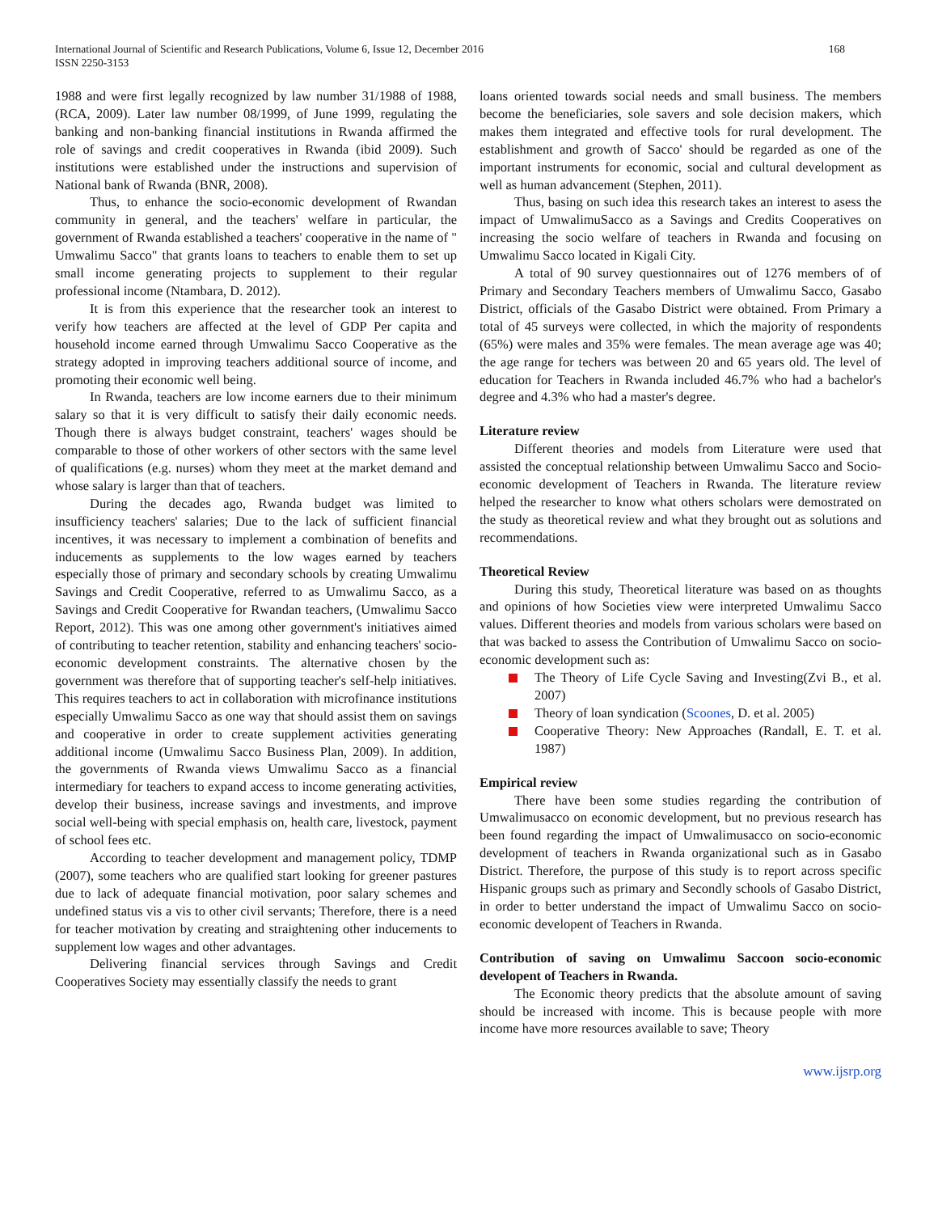International Journal of Scientific and Research Publications, Volume 6, Issue 12, December 2016
ISSN 2250-3153
168
1988 and were first legally recognized by law number 31/1988 of 1988, (RCA, 2009). Later law number 08/1999, of June 1999, regulating the banking and non-banking financial institutions in Rwanda affirmed the role of savings and credit cooperatives in Rwanda (ibid 2009). Such institutions were established under the instructions and supervision of National bank of Rwanda (BNR, 2008).
Thus, to enhance the socio-economic development of Rwandan community in general, and the teachers' welfare in particular, the government of Rwanda established a teachers' cooperative in the name of " Umwalimu Sacco" that grants loans to teachers to enable them to set up small income generating projects to supplement to their regular professional income (Ntambara, D. 2012).
It is from this experience that the researcher took an interest to verify how teachers are affected at the level of GDP Per capita and household income earned through Umwalimu Sacco Cooperative as the strategy adopted in improving teachers additional source of income, and promoting their economic well being.
In Rwanda, teachers are low income earners due to their minimum salary so that it is very difficult to satisfy their daily economic needs. Though there is always budget constraint, teachers' wages should be comparable to those of other workers of other sectors with the same level of qualifications (e.g. nurses) whom they meet at the market demand and whose salary is larger than that of teachers.
During the decades ago, Rwanda budget was limited to insufficiency teachers' salaries; Due to the lack of sufficient financial incentives, it was necessary to implement a combination of benefits and inducements as supplements to the low wages earned by teachers especially those of primary and secondary schools by creating Umwalimu Savings and Credit Cooperative, referred to as Umwalimu Sacco, as a Savings and Credit Cooperative for Rwandan teachers, (Umwalimu Sacco Report, 2012). This was one among other government's initiatives aimed of contributing to teacher retention, stability and enhancing teachers' socio-economic development constraints. The alternative chosen by the government was therefore that of supporting teacher's self-help initiatives. This requires teachers to act in collaboration with microfinance institutions especially Umwalimu Sacco as one way that should assist them on savings and cooperative in order to create supplement activities generating additional income (Umwalimu Sacco Business Plan, 2009). In addition, the governments of Rwanda views Umwalimu Sacco as a financial intermediary for teachers to expand access to income generating activities, develop their business, increase savings and investments, and improve social well-being with special emphasis on, health care, livestock, payment of school fees etc.
According to teacher development and management policy, TDMP (2007), some teachers who are qualified start looking for greener pastures due to lack of adequate financial motivation, poor salary schemes and undefined status vis a vis to other civil servants; Therefore, there is a need for teacher motivation by creating and straightening other inducements to supplement low wages and other advantages.
Delivering financial services through Savings and Credit Cooperatives Society may essentially classify the needs to grant
loans oriented towards social needs and small business. The members become the beneficiaries, sole savers and sole decision makers, which makes them integrated and effective tools for rural development. The establishment and growth of Sacco' should be regarded as one of the important instruments for economic, social and cultural development as well as human advancement (Stephen, 2011).
Thus, basing on such idea this research takes an interest to asess the impact of UmwalimuSacco as a Savings and Credits Cooperatives on increasing the socio welfare of teachers in Rwanda and focusing on Umwalimu Sacco located in Kigali City.
A total of 90 survey questionnaires out of 1276 members of of Primary and Secondary Teachers members of Umwalimu Sacco, Gasabo District, officials of the Gasabo District were obtained. From Primary a total of 45 surveys were collected, in which the majority of respondents (65%) were males and 35% were females. The mean average age was 40; the age range for techers was between 20 and 65 years old. The level of education for Teachers in Rwanda included 46.7% who had a bachelor's degree and 4.3% who had a master's degree.
Literature review
Different theories and models from Literature were used that assisted the conceptual relationship between Umwalimu Sacco and Socio-economic development of Teachers in Rwanda. The literature review helped the researcher to know what others scholars were demostrated on the study as theoretical review and what they brought out as solutions and recommendations.
Theoretical Review
During this study, Theoretical literature was based on as thoughts and opinions of how Societies view were interpreted Umwalimu Sacco values. Different theories and models from various scholars were based on that was backed to assess the Contribution of Umwalimu Sacco on socio-economic development such as:
The Theory of Life Cycle Saving and Investing(Zvi B., et al. 2007)
Theory of loan syndication (Scoones, D. et al. 2005)
Cooperative Theory: New Approaches (Randall, E. T. et al. 1987)
Empirical review
There have been some studies regarding the contribution of Umwalimusacco on economic development, but no previous research has been found regarding the impact of Umwalimusacco on socio-economic development of teachers in Rwanda organizational such as in Gasabo District. Therefore, the purpose of this study is to report across specific Hispanic groups such as primary and Secondly schools of Gasabo District, in order to better understand the impact of Umwalimu Sacco on socio-economic developent of Teachers in Rwanda.
Contribution of saving on Umwalimu Saccoon socio-economic developent of Teachers in Rwanda.
The Economic theory predicts that the absolute amount of saving should be increased with income. This is because people with more income have more resources available to save; Theory
www.ijsrp.org